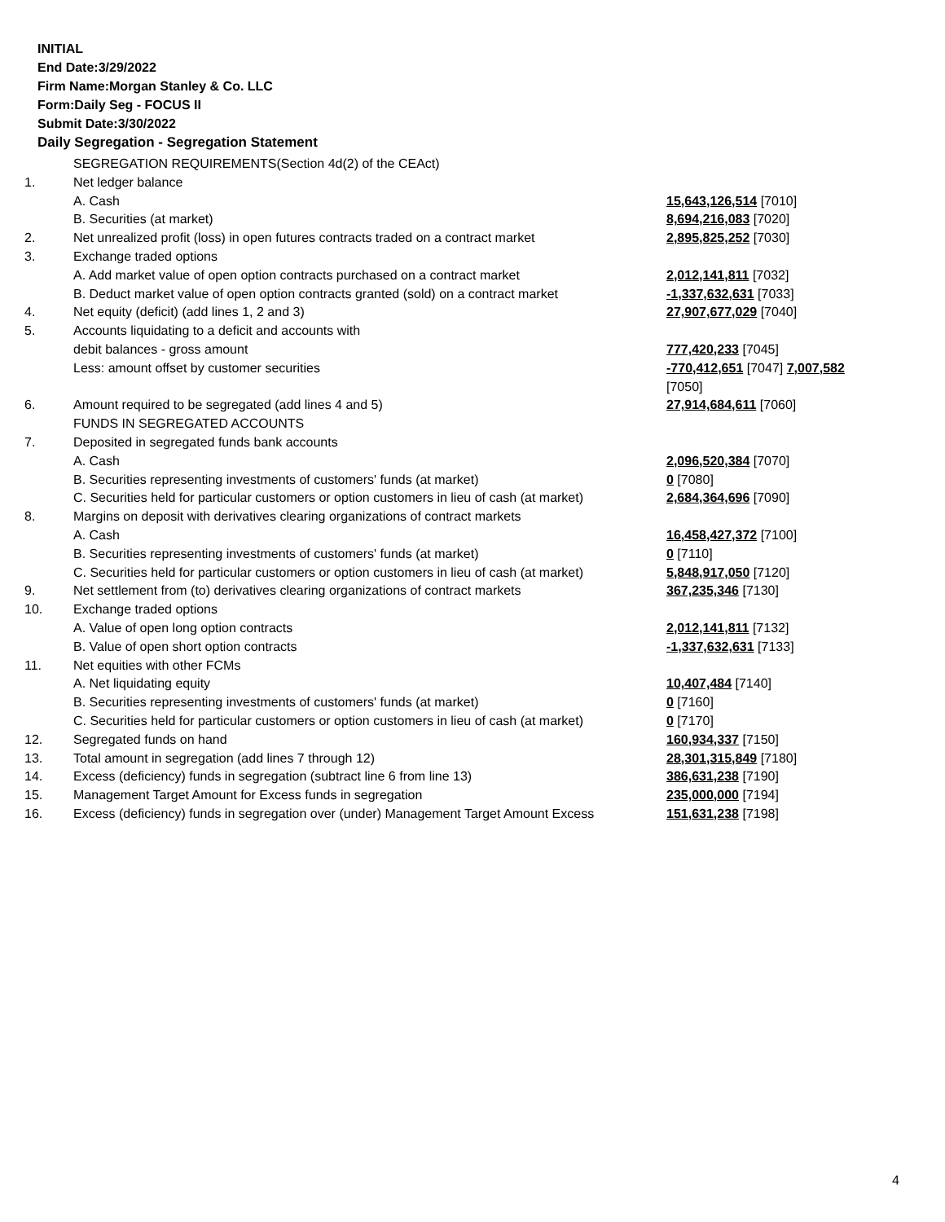INITIAL
End Date:3/29/2022
Firm Name:Morgan Stanley & Co. LLC
Form:Daily Seg - FOCUS II
Submit Date:3/30/2022
Daily Segregation - Segregation Statement
| | SEGREGATION REQUIREMENTS(Section 4d(2) of the CEAct) | |
| 1. | Net ledger balance | |
| | A. Cash | 15,643,126,514 [7010] |
| | B. Securities (at market) | 8,694,216,083 [7020] |
| 2. | Net unrealized profit (loss) in open futures contracts traded on a contract market | 2,895,825,252 [7030] |
| 3. | Exchange traded options | |
| | A. Add market value of open option contracts purchased on a contract market | 2,012,141,811 [7032] |
| | B. Deduct market value of open option contracts granted (sold) on a contract market | -1,337,632,631 [7033] |
| 4. | Net equity (deficit) (add lines 1, 2 and 3) | 27,907,677,029 [7040] |
| 5. | Accounts liquidating to a deficit and accounts with | |
| | debit balances - gross amount | 777,420,233 [7045] |
| | Less: amount offset by customer securities | -770,412,651 [7047] 7,007,582 [7050] |
| 6. | Amount required to be segregated (add lines 4 and 5) | 27,914,684,611 [7060] |
| | FUNDS IN SEGREGATED ACCOUNTS | |
| 7. | Deposited in segregated funds bank accounts | |
| | A. Cash | 2,096,520,384 [7070] |
| | B. Securities representing investments of customers' funds (at market) | 0 [7080] |
| | C. Securities held for particular customers or option customers in lieu of cash (at market) | 2,684,364,696 [7090] |
| 8. | Margins on deposit with derivatives clearing organizations of contract markets | |
| | A. Cash | 16,458,427,372 [7100] |
| | B. Securities representing investments of customers' funds (at market) | 0 [7110] |
| | C. Securities held for particular customers or option customers in lieu of cash (at market) | 5,848,917,050 [7120] |
| 9. | Net settlement from (to) derivatives clearing organizations of contract markets | 367,235,346 [7130] |
| 10. | Exchange traded options | |
| | A. Value of open long option contracts | 2,012,141,811 [7132] |
| | B. Value of open short option contracts | -1,337,632,631 [7133] |
| 11. | Net equities with other FCMs | |
| | A. Net liquidating equity | 10,407,484 [7140] |
| | B. Securities representing investments of customers' funds (at market) | 0 [7160] |
| | C. Securities held for particular customers or option customers in lieu of cash (at market) | 0 [7170] |
| 12. | Segregated funds on hand | 160,934,337 [7150] |
| 13. | Total amount in segregation (add lines 7 through 12) | 28,301,315,849 [7180] |
| 14. | Excess (deficiency) funds in segregation (subtract line 6 from line 13) | 386,631,238 [7190] |
| 15. | Management Target Amount for Excess funds in segregation | 235,000,000 [7194] |
| 16. | Excess (deficiency) funds in segregation over (under) Management Target Amount Excess | 151,631,238 [7198] |
4